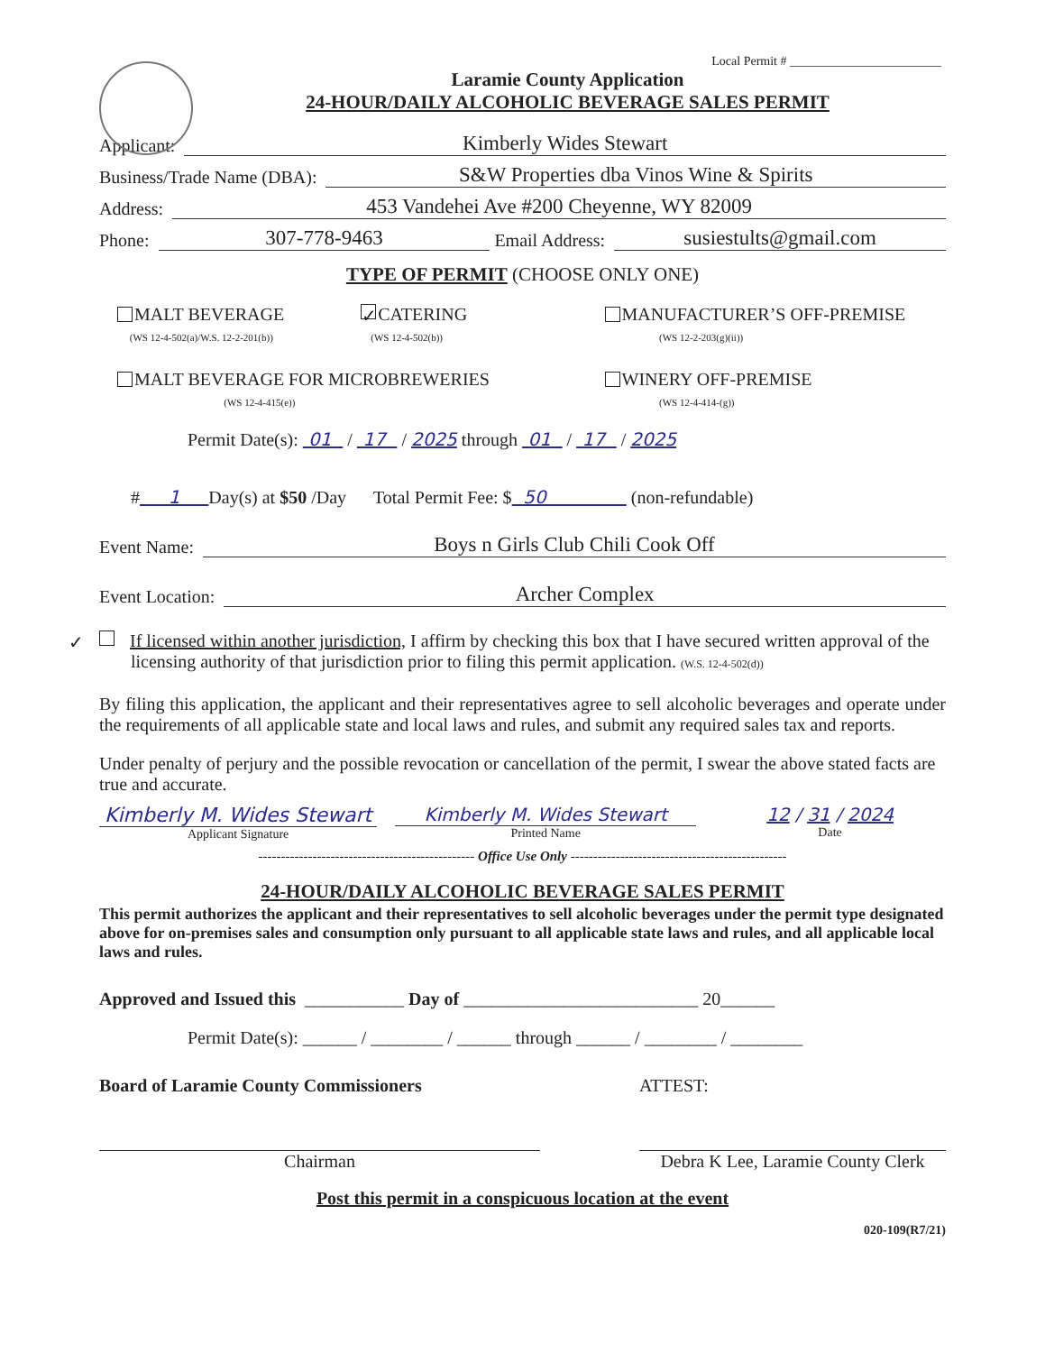Local Permit # ________________________
Laramie County Application
24-HOUR/DAILY ALCOHOLIC BEVERAGE SALES PERMIT
Applicant: Kimberly Wides Stewart
Business/Trade Name (DBA): S&W Properties dba Vinos Wine & Spirits
Address: 453 Vandehei Ave #200 Cheyenne, WY 82009
Phone: 307-778-9463 Email Address: susiestults@gmail.com
TYPE OF PERMIT (CHOOSE ONLY ONE)
MALT BEVERAGE
(WS 12-4-502(a)/W.S. 12-2-201(b))
✓ CATERING
(WS 12-4-502(b))
MANUFACTURER’S OFF-PREMISE
(WS 12-2-203(g)(ii))
MALT BEVERAGE FOR MICROBREWERIES
(WS 12-4-415(e))
WINERY OFF-PREMISE
(WS 12-4-414-(g))
Permit Date(s): 01 / 17 / 2025 through 01 / 17 / 2025
# 1 Day(s) at $50 /Day Total Permit Fee: $ 50 (non-refundable)
Event Name: Boys n Girls Club Chili Cook Off
Event Location: Archer Complex
✓ If licensed within another jurisdiction, I affirm by checking this box that I have secured written approval of the licensing authority of that jurisdiction prior to filing this permit application. (W.S. 12-4-502(d))
By filing this application, the applicant and their representatives agree to sell alcoholic beverages and operate under the requirements of all applicable state and local laws and rules, and submit any required sales tax and reports.
Under penalty of perjury and the possible revocation or cancellation of the permit, I swear the above stated facts are true and accurate.
Kimberly M. Wides Stewart
Applicant Signature
Kimberly M. Wides Stewart
Printed Name
12 / 31 / 2024
Date
------------------------------------------------ Office Use Only ------------------------------------------------
24-HOUR/DAILY ALCOHOLIC BEVERAGE SALES PERMIT
This permit authorizes the applicant and their representatives to sell alcoholic beverages under the permit type designated above for on-premises sales and consumption only pursuant to all applicable state laws and rules, and all applicable local laws and rules.
Approved and Issued this ___________ Day of __________________________ 20______
Permit Date(s): ______ / ________ / ______ through ______ / ________ / ________
Board of Laramie County Commissioners ATTEST:
Chairman Debra K Lee, Laramie County Clerk
Post this permit in a conspicuous location at the event
020-109(R7/21)